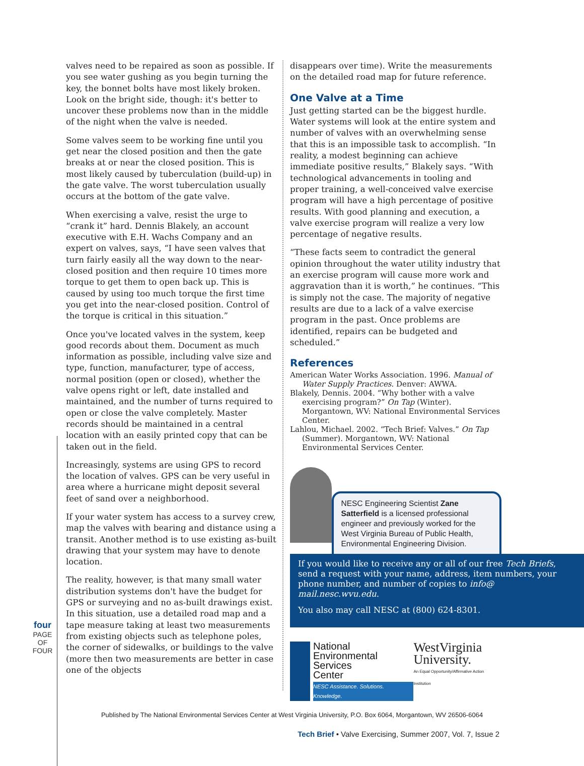four
PAGE OF FOUR
valves need to be repaired as soon as possible. If you see water gushing as you begin turning the key, the bonnet bolts have most likely broken. Look on the bright side, though: it's better to uncover these problems now than in the middle of the night when the valve is needed.
Some valves seem to be working fine until you get near the closed position and then the gate breaks at or near the closed position. This is most likely caused by tuberculation (build-up) in the gate valve. The worst tuberculation usually occurs at the bottom of the gate valve.
When exercising a valve, resist the urge to “crank it” hard. Dennis Blakely, an account executive with E.H. Wachs Company and an expert on valves, says, “I have seen valves that turn fairly easily all the way down to the near-closed position and then require 10 times more torque to get them to open back up. This is caused by using too much torque the first time you get into the near-closed position. Control of the torque is critical in this situation.”
Once you've located valves in the system, keep good records about them. Document as much information as possible, including valve size and type, function, manufacturer, type of access, normal position (open or closed), whether the valve opens right or left, date installed and maintained, and the number of turns required to open or close the valve completely. Master records should be maintained in a central location with an easily printed copy that can be taken out in the field.
Increasingly, systems are using GPS to record the location of valves. GPS can be very useful in area where a hurricane might deposit several feet of sand over a neighborhood.
If your water system has access to a survey crew, map the valves with bearing and distance using a transit. Another method is to use existing as-built drawing that your system may have to denote location.
The reality, however, is that many small water distribution systems don't have the budget for GPS or surveying and no as-built drawings exist. In this situation, use a detailed road map and a tape measure taking at least two measurements from existing objects such as telephone poles, the corner of sidewalks, or buildings to the valve (more then two measurements are better in case one of the objects
disappears over time). Write the measurements on the detailed road map for future reference.
One Valve at a Time
Just getting started can be the biggest hurdle. Water systems will look at the entire system and number of valves with an overwhelming sense that this is an impossible task to accomplish. “In reality, a modest beginning can achieve immediate positive results,” Blakely says. “With technological advancements in tooling and proper training, a well-conceived valve exercise program will have a high percentage of positive results. With good planning and execution, a valve exercise program will realize a very low percentage of negative results.
“These facts seem to contradict the general opinion throughout the water utility industry that an exercise program will cause more work and aggravation than it is worth,” he continues. “This is simply not the case. The majority of negative results are due to a lack of a valve exercise program in the past. Once problems are identified, repairs can be budgeted and scheduled.”
References
American Water Works Association. 1996. Manual of Water Supply Practices. Denver: AWWA.
Blakely, Dennis. 2004. “Why bother with a valve exercising program?” On Tap (Winter). Morgantown, WV: National Environmental Services Center.
Lahlou, Michael. 2002. “Tech Brief: Valves.” On Tap (Summer). Morgantown, WV: National Environmental Services Center.
NESC Engineering Scientist Zane Satterfield is a licensed professional engineer and previously worked for the West Virginia Bureau of Public Health, Environmental Engineering Division.
If you would like to receive any or all of our free Tech Briefs, send a request with your name, address, item numbers, your phone number, and number of copies to info@ mail.nesc.wvu.edu.
You also may call NESC at (800) 624-8301.
National
Environmental
Services
Center
NESC Assistance. Solutions. Knowledge.
WestVirginia
University.
An Equal Opportunity/Affirmative Action Institution
Published by The National Environmental Services Center at West Virginia University, P.O. Box 6064, Morgantown, WV 26506-6064
Tech Brief • Valve Exercising, Summer 2007, Vol. 7, Issue 2